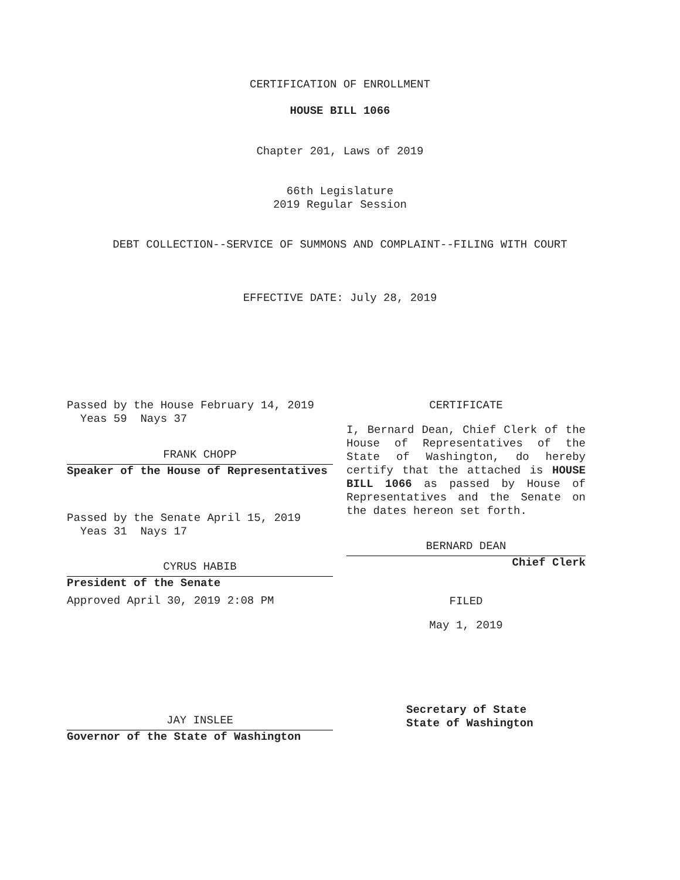CERTIFICATION OF ENROLLMENT
HOUSE BILL 1066
Chapter 201, Laws of 2019
66th Legislature
2019 Regular Session
DEBT COLLECTION--SERVICE OF SUMMONS AND COMPLAINT--FILING WITH COURT
EFFECTIVE DATE: July 28, 2019
Passed by the House February 14, 2019
Yeas 59 Nays 37
FRANK CHOPP
Speaker of the House of Representatives
Passed by the Senate April 15, 2019
Yeas 31 Nays 17
CYRUS HABIB
President of the Senate
Approved April 30, 2019 2:08 PM
JAY INSLEE
Governor of the State of Washington
CERTIFICATE
I, Bernard Dean, Chief Clerk of the House of Representatives of the State of Washington, do hereby certify that the attached is HOUSE BILL 1066 as passed by House of Representatives and the Senate on the dates hereon set forth.
BERNARD DEAN
Chief Clerk
FILED
May 1, 2019
Secretary of State
State of Washington